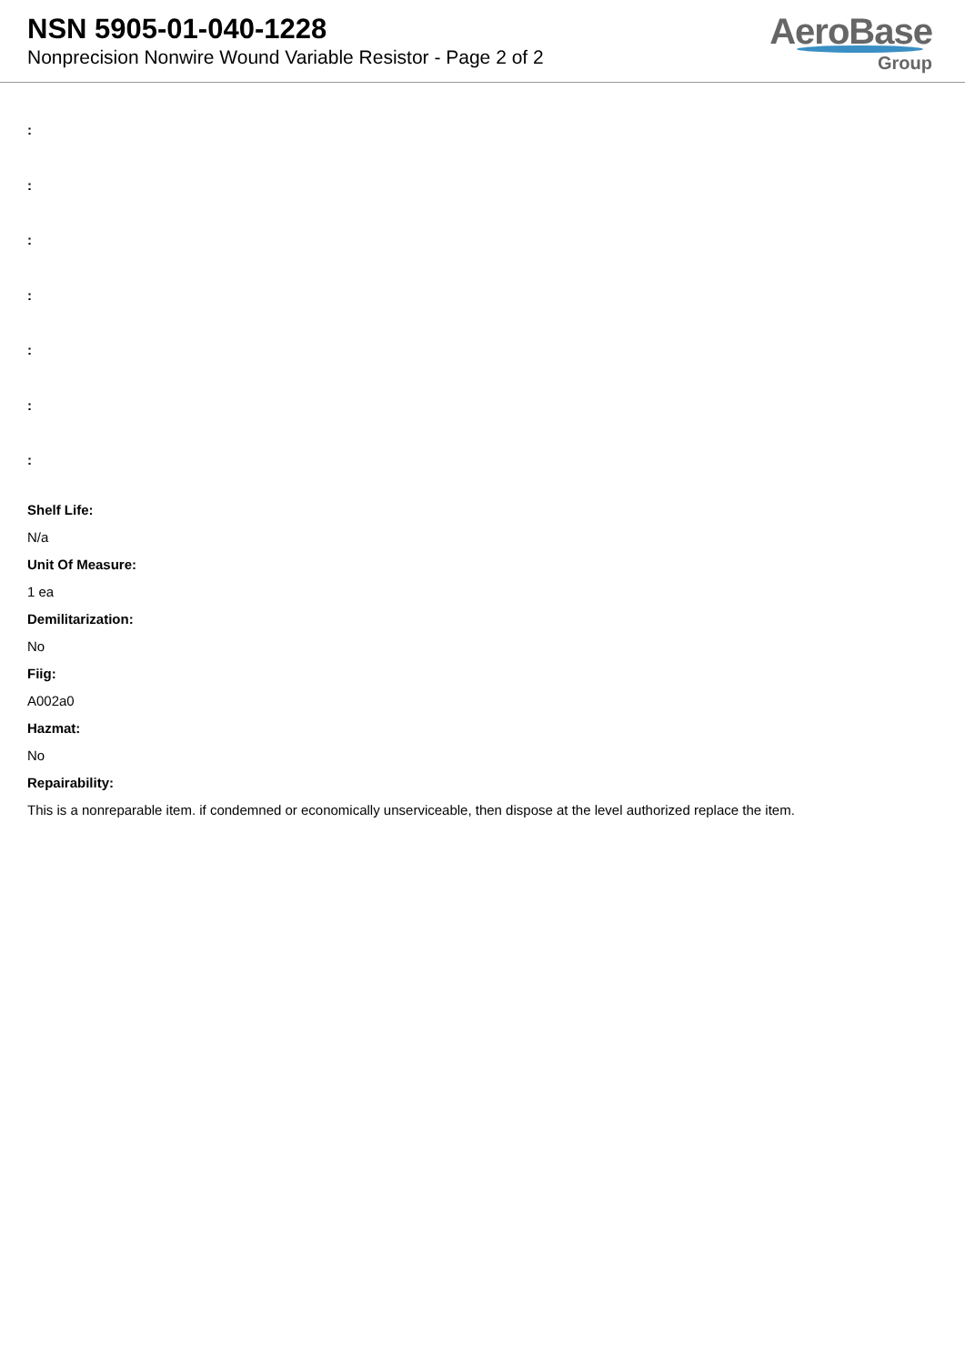NSN 5905-01-040-1228
Nonprecision Nonwire Wound Variable Resistor - Page 2 of 2
AeroBase
Group
:
:
:
:
:
:
:
Shelf Life:
N/a
Unit Of Measure:
1 ea
Demilitarization:
No
Fiig:
A002a0
Hazmat:
No
Repairability:
This is a nonreparable item. if condemned or economically unserviceable, then dispose at the level authorized replace the item.